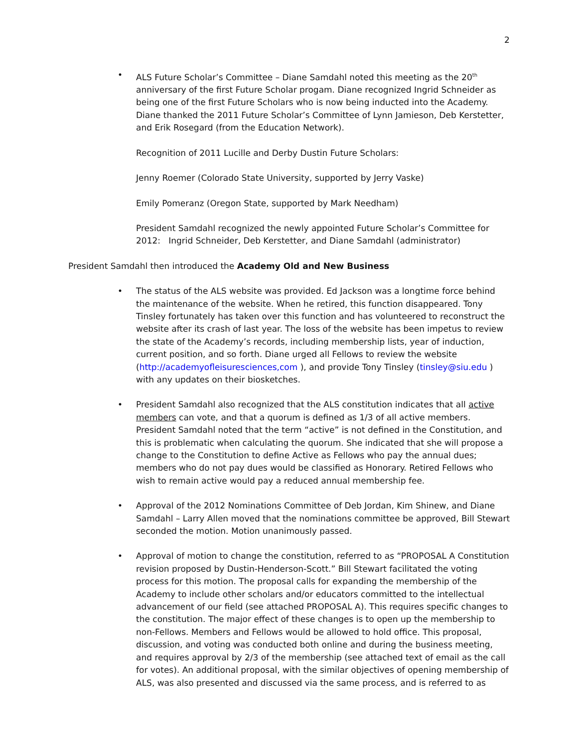2
• ALS Future Scholar’s Committee – Diane Samdahl noted this meeting as the 20<sup>th</sup> anniversary of the first Future Scholar progam. Diane recognized Ingrid Schneider as being one of the first Future Scholars who is now being inducted into the Academy. Diane thanked the 2011 Future Scholar’s Committee of Lynn Jamieson, Deb Kerstetter, and Erik Rosegard (from the Education Network).
Recognition of 2011 Lucille and Derby Dustin Future Scholars:
Jenny Roemer (Colorado State University, supported by Jerry Vaske)
Emily Pomeranz (Oregon State, supported by Mark Needham)
President Samdahl recognized the newly appointed Future Scholar’s Committee for 2012: Ingrid Schneider, Deb Kerstetter, and Diane Samdahl (administrator)
President Samdahl then introduced the Academy Old and New Business
• The status of the ALS website was provided. Ed Jackson was a longtime force behind the maintenance of the website. When he retired, this function disappeared. Tony Tinsley fortunately has taken over this function and has volunteered to reconstruct the website after its crash of last year. The loss of the website has been impetus to review the state of the Academy’s records, including membership lists, year of induction, current position, and so forth. Diane urged all Fellows to review the website (http://academyofleisuresciences,com ), and provide Tony Tinsley (tinsley@siu.edu ) with any updates on their biosketches.
• President Samdahl also recognized that the ALS constitution indicates that all active members can vote, and that a quorum is defined as 1/3 of all active members. President Samdahl noted that the term “active” is not defined in the Constitution, and this is problematic when calculating the quorum. She indicated that she will propose a change to the Constitution to define Active as Fellows who pay the annual dues; members who do not pay dues would be classified as Honorary. Retired Fellows who wish to remain active would pay a reduced annual membership fee.
• Approval of the 2012 Nominations Committee of Deb Jordan, Kim Shinew, and Diane Samdahl – Larry Allen moved that the nominations committee be approved, Bill Stewart seconded the motion. Motion unanimously passed.
• Approval of motion to change the constitution, referred to as “PROPOSAL A Constitution revision proposed by Dustin-Henderson-Scott.” Bill Stewart facilitated the voting process for this motion. The proposal calls for expanding the membership of the Academy to include other scholars and/or educators committed to the intellectual advancement of our field (see attached PROPOSAL A). This requires specific changes to the constitution. The major effect of these changes is to open up the membership to non-Fellows. Members and Fellows would be allowed to hold office. This proposal, discussion, and voting was conducted both online and during the business meeting, and requires approval by 2/3 of the membership (see attached text of email as the call for votes). An additional proposal, with the similar objectives of opening membership of ALS, was also presented and discussed via the same process, and is referred to as